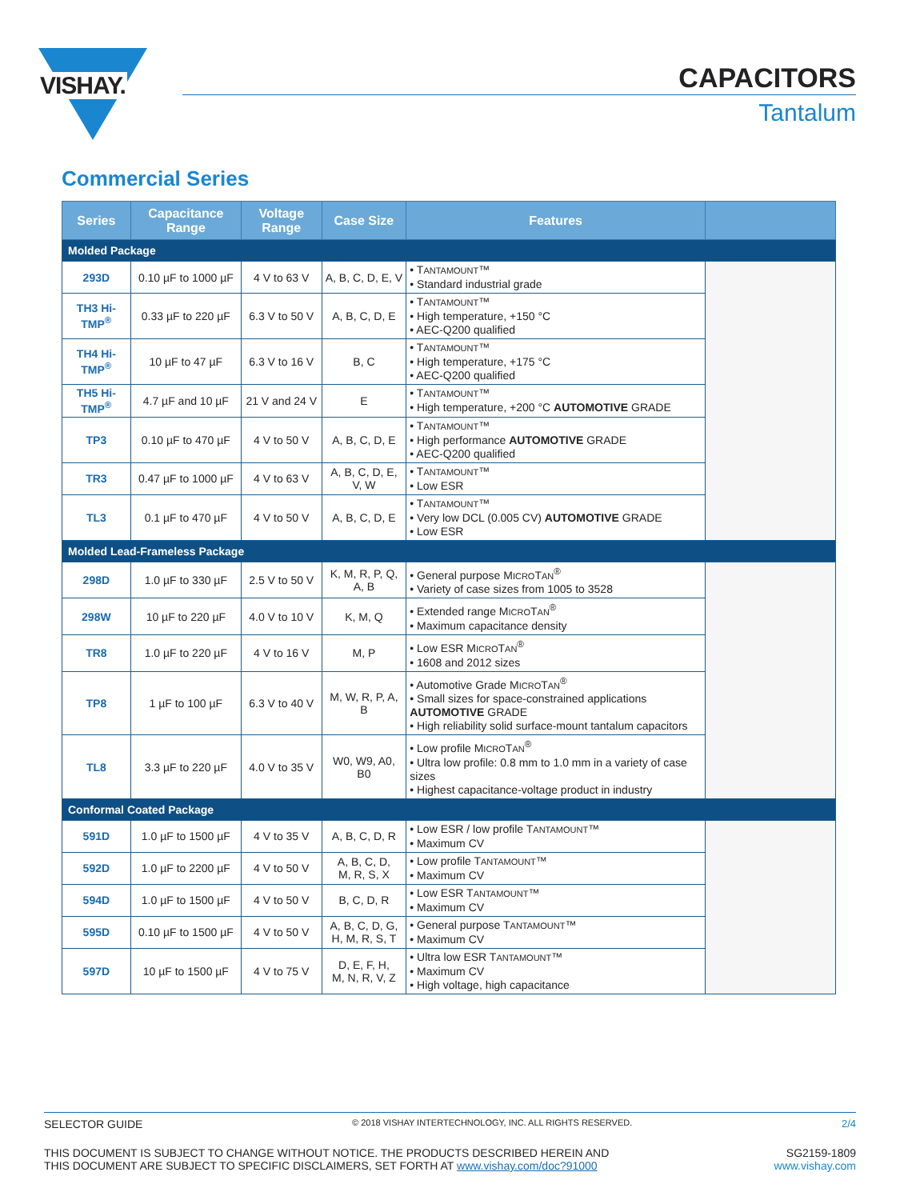VISHAY.
CAPACITORS
Tantalum
Commercial Series
| Series | Capacitance Range | Voltage Range | Case Size | Features | |
| --- | --- | --- | --- | --- | --- |
| Molded Package | | | | | |
| 293D | 0.10 µF to 1000 µF | 4 V to 63 V | A, B, C, D, E, V | • T ANTAMOUNT ™ • Standard industrial grade | |
| TH3 Hi-TMP<sup>®</sup> | 0.33 µF to 220 µF | 6.3 V to 50 V | A, B, C, D, E | • T ANTAMOUNT ™ • High temperature, +150 °C • AEC-Q200 qualified | |
| TH4 Hi-TMP<sup>®</sup> | 10 µF to 47 µF | 6.3 V to 16 V | B, C | • T ANTAMOUNT ™ • High temperature, +175 °C • AEC-Q200 qualified | |
| TH5 Hi-TMP<sup>®</sup> | 4.7 µF and 10 µF | 21 V and 24 V | E | • T ANTAMOUNT ™ • High temperature, +200 °C AUTOMOTIVE GRADE | |
| TP3 | 0.10 µF to 470 µF | 4 V to 50 V | A, B, C, D, E | • T ANTAMOUNT ™ • High performance AUTOMOTIVE GRADE • AEC-Q200 qualified | |
| TR3 | 0.47 µF to 1000 µF | 4 V to 63 V | A, B, C, D, E, V, W | • T ANTAMOUNT ™ • Low ESR | |
| TL3 | 0.1 µF to 470 µF | 4 V to 50 V | A, B, C, D, E | • T ANTAMOUNT ™ • Very low DCL (0.005 CV) AUTOMOTIVE GRADE • Low ESR | |
| Molded Lead-Frameless Package | | | | | |
| 298D | 1.0 µF to 330 µF | 2.5 V to 50 V | K, M, R, P, Q, A, B | • General purpose M ICRO T AN<sup>®</sup> • Variety of case sizes from 1005 to 3528 | |
| 298W | 10 µF to 220 µF | 4.0 V to 10 V | K, M, Q | • Extended range M ICRO T AN<sup>®</sup> • Maximum capacitance density | |
| TR8 | 1.0 µF to 220 µF | 4 V to 16 V | M, P | • Low ESR M ICRO T AN<sup>®</sup> • 1608 and 2012 sizes | |
| TP8 | 1 µF to 100 µF | 6.3 V to 40 V | M, W, R, P, A, B | • Automotive Grade M ICRO T AN<sup>®</sup> • Small sizes for space-constrained applications AUTOMOTIVE GRADE • High reliability solid surface-mount tantalum capacitors | |
| TL8 | 3.3 µF to 220 µF | 4.0 V to 35 V | W0, W9, A0, B0 | • Low profile M ICRO T AN<sup>®</sup> • Ultra low profile: 0.8 mm to 1.0 mm in a variety of case sizes • Highest capacitance-voltage product in industry | |
| Conformal Coated Package | | | | | |
| 591D | 1.0 µF to 1500 µF | 4 V to 35 V | A, B, C, D, R | • Low ESR / low profile T ANTAMOUNT ™ • Maximum CV | |
| 592D | 1.0 µF to 2200 µF | 4 V to 50 V | A, B, C, D, M, R, S, X | • Low profile T ANTAMOUNT ™ • Maximum CV | |
| 594D | 1.0 µF to 1500 µF | 4 V to 50 V | B, C, D, R | • Low ESR T ANTAMOUNT ™ • Maximum CV | |
| 595D | 0.10 µF to 1500 µF | 4 V to 50 V | A, B, C, D, G, H, M, R, S, T | • General purpose T ANTAMOUNT ™ • Maximum CV | |
| 597D | 10 µF to 1500 µF | 4 V to 75 V | D, E, F, H, M, N, R, V, Z | • Ultra low ESR T ANTAMOUNT ™ • Maximum CV • High voltage, high capacitance | |
SELECTOR GUIDE © 2018 VISHAY INTERTECHNOLOGY, INC. ALL RIGHTS RESERVED. 2/4
THIS DOCUMENT IS SUBJECT TO CHANGE WITHOUT NOTICE. THE PRODUCTS DESCRIBED HEREIN AND
THIS DOCUMENT ARE SUBJECT TO SPECIFIC DISCLAIMERS, SET FORTH AT www.vishay.com/doc?91000 SG2159-1809
www.vishay.com